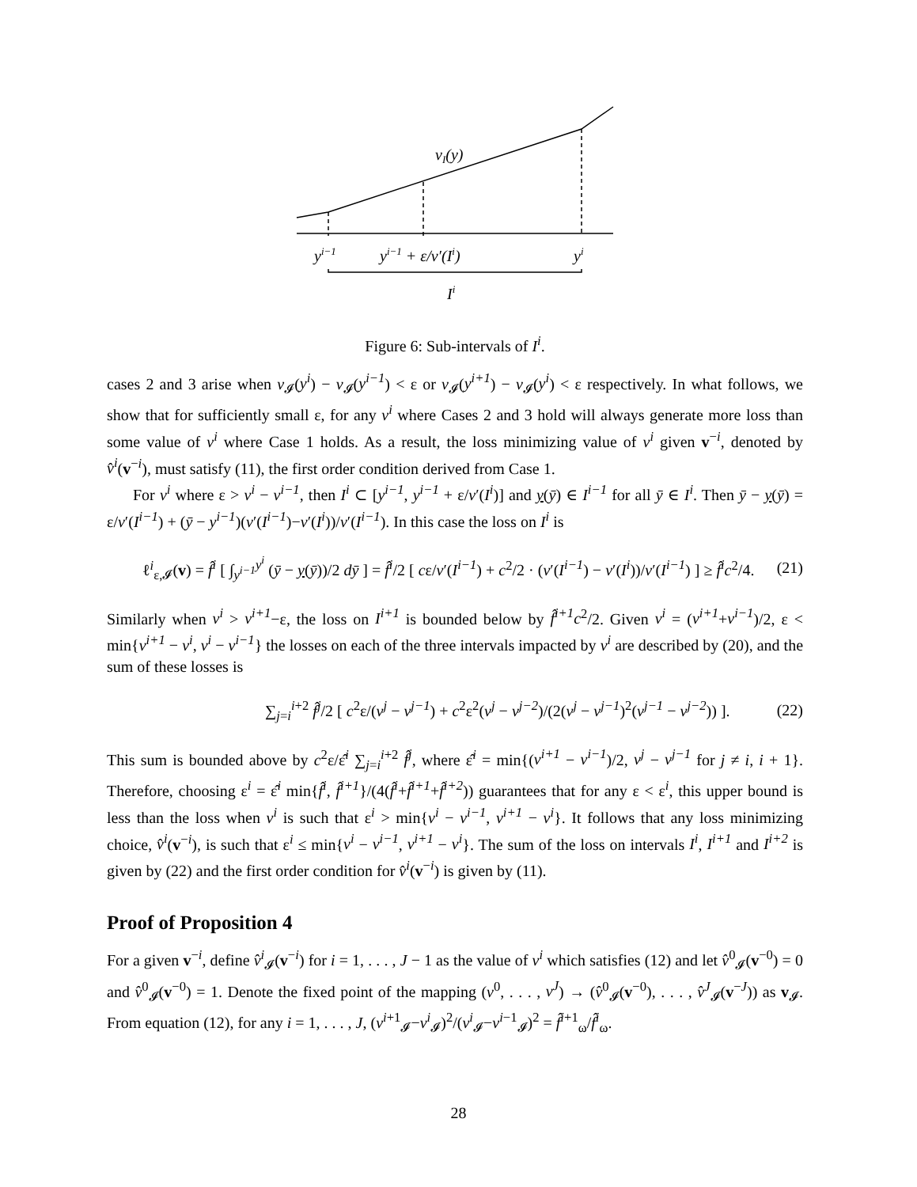vI(y)
yi−1
yi−1 + ε/v′(Ii)
yi
Ii
Figure 6: Sub-intervals of I<sup>i</sup>.
cases 2 and 3 arise when v<sub>𝓘</sub>(y<sup>i</sup>) − v<sub>𝓘</sub>(y<sup>i−1</sup>) < ε or v<sub>𝓘</sub>(y<sup>i+1</sup>) − v<sub>𝓘</sub>(y<sup>i</sup>) < ε respectively. In what follows, we show that for sufficiently small ε, for any v<sup>i</sup> where Cases 2 and 3 hold will always generate more loss than some value of v<sup>i</sup> where Case 1 holds. As a result, the loss minimizing value of v<sup>i</sup> given v<sup>−i</sup>, denoted by v̂<sup>i</sup>(v<sup>−i</sup>), must satisfy (11), the first order condition derived from Case 1.
For v<sup>i</sup> where ε > v<sup>i</sup> − v<sup>i−1</sup>, then I<sup>i</sup> ⊂ [y<sup>i−1</sup>, y<sup>i−1</sup> + ε/v′(I<sup>i</sup>)] and y(ȳ) ∈ I<sup>i−1</sup> for all ȳ ∈ I<sup>i</sup>. Then ȳ − y(ȳ) = ε/v′(I<sup>i−1</sup>) + (ȳ − y<sup>i−1</sup>)(v′(I<sup>i−1</sup>)−v′(I<sup>i</sup>))/v′(I<sup>i−1</sup>). In this case the loss on I<sup>i</sup> is
ℓ<sup>i</sup><sub>ε,𝓘</sub>(v) = f̂<sup>i</sup> [ ∫<sub>y<sup>i−1</sup></sub><sup>y<sup>i</sup></sup> (ȳ − y(ȳ))/2 dȳ ] = f̂<sup>i</sup>/2 [ cε/v′(I<sup>i−1</sup>) + c<sup>2</sup>/2 · (v′(I<sup>i−1</sup>) − v′(I<sup>i</sup>))/v′(I<sup>i−1</sup>) ] ≥ f̂<sup>i</sup>c<sup>2</sup>/4. (21)
Similarly when v<sup>i</sup> > v<sup>i+1</sup>−ε, the loss on I<sup>i+1</sup> is bounded below by f̂<sup>i+1</sup>c<sup>2</sup>/2. Given v<sup>i</sup> = (v<sup>i+1</sup>+v<sup>i−1</sup>)/2, ε < min{v<sup>i+1</sup> − v<sup>i</sup>, v<sup>i</sup> − v<sup>i−1</sup>} the losses on each of the three intervals impacted by v<sup>i</sup> are described by (20), and the sum of these losses is
∑<sub>j=i</sub><sup>i+2</sup> f̂<sup>j</sup>/2 [ c<sup>2</sup>ε/(v<sup>j</sup> − v<sup>j−1</sup>) + c<sup>2</sup>ε<sup>2</sup>(v<sup>j</sup> − v<sup>j−2</sup>)/(2(v<sup>j</sup> − v<sup>j−1</sup>)<sup>2</sup>(v<sup>j−1</sup> − v<sup>j−2</sup>)) ]. (22)
This sum is bounded above by c<sup>2</sup>ε/ε̂<sup>i</sup> ∑<sub>j=i</sub><sup>i+2</sup> f̂<sup>j</sup>, where ε̂<sup>i</sup> = min{(v<sup>i+1</sup> − v<sup>i−1</sup>)/2, v<sup>j</sup> − v<sup>j−1</sup> for j ≠ i, i + 1}. Therefore, choosing ε<sup>i</sup> = ε̂<sup>i</sup> min{f̂<sup>i</sup>, f̂<sup>i+1</sup>}/(4(f̂<sup>i</sup>+f̂<sup>i+1</sup>+f̂<sup>i+2</sup>)) guarantees that for any ε < ε<sup>i</sup>, this upper bound is less than the loss when v<sup>i</sup> is such that ε<sup>i</sup> > min{v<sup>i</sup> − v<sup>i−1</sup>, v<sup>i+1</sup> − v<sup>i</sup>}. It follows that any loss minimizing choice, v̂<sup>i</sup>(v<sup>−i</sup>), is such that ε<sup>i</sup> ≤ min{v<sup>i</sup> − v<sup>i−1</sup>, v<sup>i+1</sup> − v<sup>i</sup>}. The sum of the loss on intervals I<sup>i</sup>, I<sup>i+1</sup> and I<sup>i+2</sup> is given by (22) and the first order condition for v̂<sup>i</sup>(v<sup>−i</sup>) is given by (11).
Proof of Proposition 4
For a given v<sup>−i</sup>, define v̂<sup>i</sup><sub>𝓘</sub>(v<sup>−i</sup>) for i = 1, . . . , J − 1 as the value of v<sup>i</sup> which satisfies (12) and let v̂<sup>0</sup><sub>𝓘</sub>(v<sup>−0</sup>) = 0 and v̂<sup>0</sup><sub>𝓘</sub>(v<sup>−0</sup>) = 1. Denote the fixed point of the mapping (v<sup>0</sup>, . . . , v<sup>J</sup>) → (v̂<sup>0</sup><sub>𝓘</sub>(v<sup>−0</sup>), . . . , v̂<sup>J</sup><sub>𝓘</sub>(v<sup>−J</sup>)) as v<sub>𝓘</sub>. From equation (12), for any i = 1, . . . , J, (v<sup>i+1</sup><sub>𝓘</sub>−v<sup>i</sup><sub>𝓘</sub>)<sup>2</sup>/(v<sup>i</sup><sub>𝓘</sub>−v<sup>i−1</sup><sub>𝓘</sub>)<sup>2</sup> = f̂<sup>i+1</sup><sub>ω</sub>/f̂<sup>i</sup><sub>ω</sub>.
28